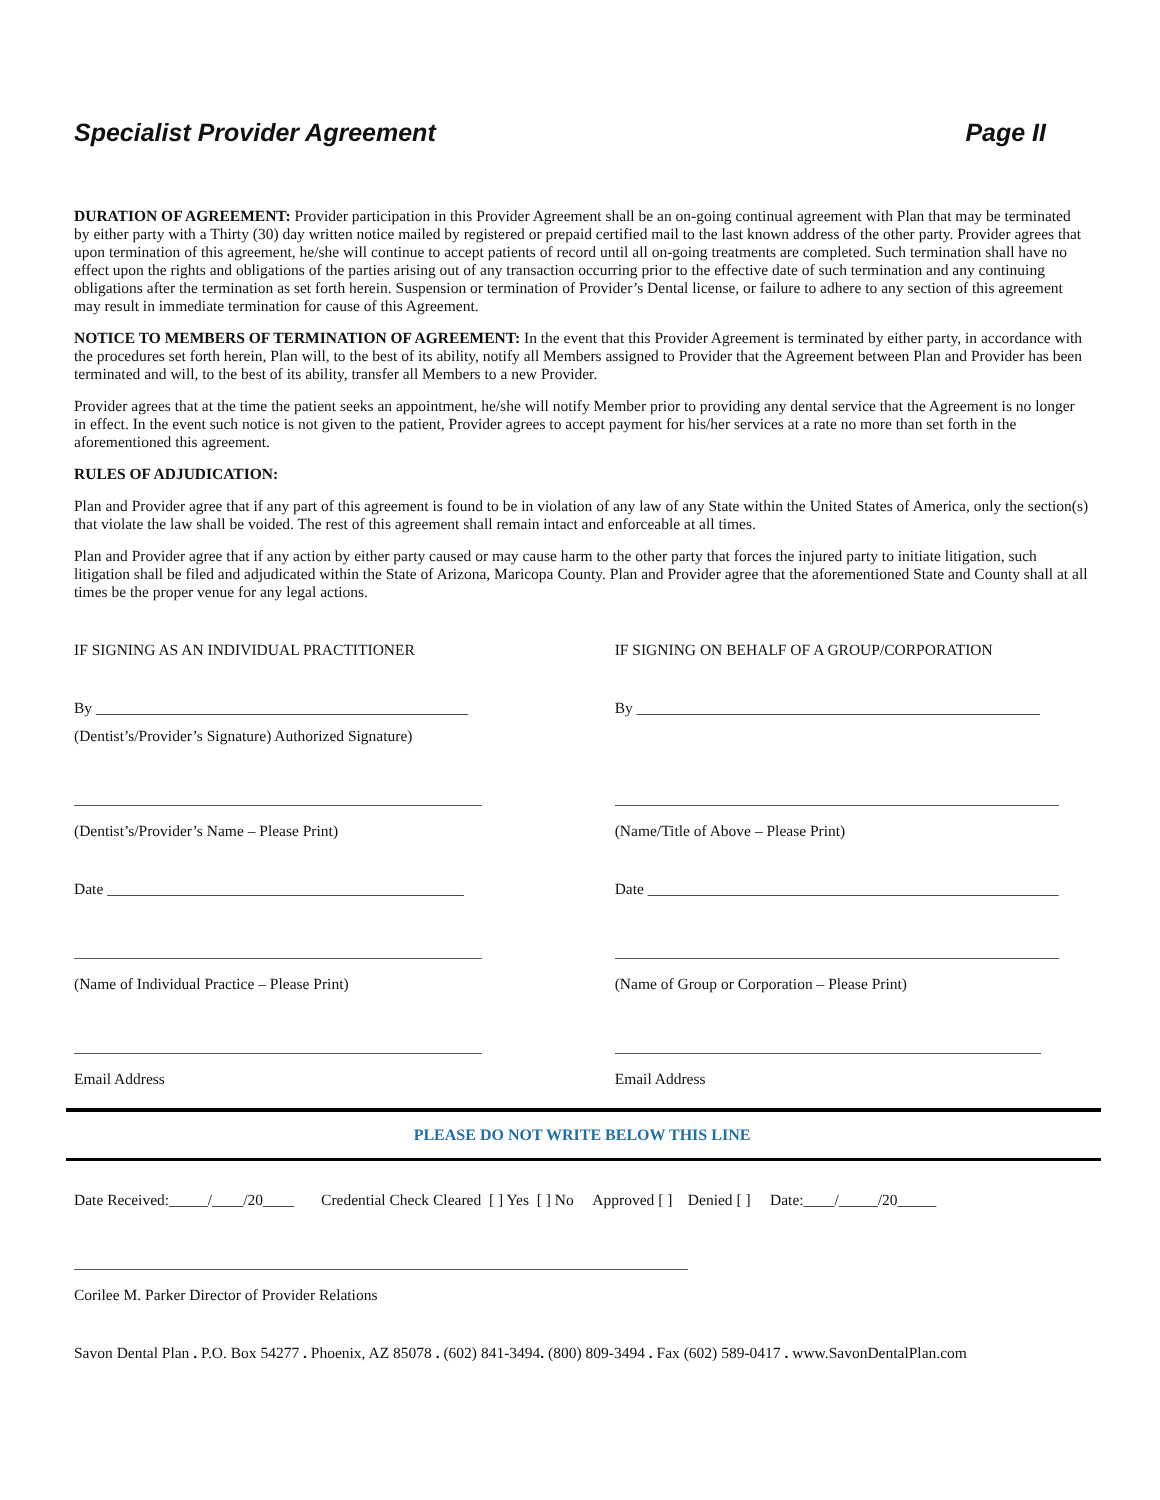Specialist Provider Agreement Page II
DURATION OF AGREEMENT: Provider participation in this Provider Agreement shall be an on-going continual agreement with Plan that may be terminated by either party with a Thirty (30) day written notice mailed by registered or prepaid certified mail to the last known address of the other party. Provider agrees that upon termination of this agreement, he/she will continue to accept patients of record until all on-going treatments are completed. Such termination shall have no effect upon the rights and obligations of the parties arising out of any transaction occurring prior to the effective date of such termination and any continuing obligations after the termination as set forth herein. Suspension or termination of Provider’s Dental license, or failure to adhere to any section of this agreement may result in immediate termination for cause of this Agreement.
NOTICE TO MEMBERS OF TERMINATION OF AGREEMENT: In the event that this Provider Agreement is terminated by either party, in accordance with the procedures set forth herein, Plan will, to the best of its ability, notify all Members assigned to Provider that the Agreement between Plan and Provider has been terminated and will, to the best of its ability, transfer all Members to a new Provider.
Provider agrees that at the time the patient seeks an appointment, he/she will notify Member prior to providing any dental service that the Agreement is no longer in effect. In the event such notice is not given to the patient, Provider agrees to accept payment for his/her services at a rate no more than set forth in the aforementioned this agreement.
RULES OF ADJUDICATION:
Plan and Provider agree that if any part of this agreement is found to be in violation of any law of any State within the United States of America, only the section(s) that violate the law shall be voided. The rest of this agreement shall remain intact and enforceable at all times.
Plan and Provider agree that if any action by either party caused or may cause harm to the other party that forces the injured party to initiate litigation, such litigation shall be filed and adjudicated within the State of Arizona, Maricopa County. Plan and Provider agree that the aforementioned State and County shall at all times be the proper venue for any legal actions.
IF SIGNING AS AN INDIVIDUAL PRACTITIONER
By ________________________________________________
(Dentist’s/Provider’s Signature) Authorized Signature)
(Dentist’s/Provider’s Name – Please Print)
Date ______________________________________________
(Name of Individual Practice – Please Print)
Email Address
IF SIGNING ON BEHALF OF A GROUP/CORPORATION
By ____________________________________________________
(Name/Title of Above – Please Print)
Date _____________________________________________________
(Name of Group or Corporation – Please Print)
Email Address
PLEASE DO NOT WRITE BELOW THIS LINE
Date Received:_____/____/20____ Credential Check Cleared [ ] Yes [ ] No Approved [ ] Denied [ ] Date:____/_____/20_____
Corilee M. Parker Director of Provider Relations
Savon Dental Plan . P.O. Box 54277 . Phoenix, AZ 85078 . (602) 841-3494. (800) 809-3494 . Fax (602) 589-0417 . www.SavonDentalPlan.com